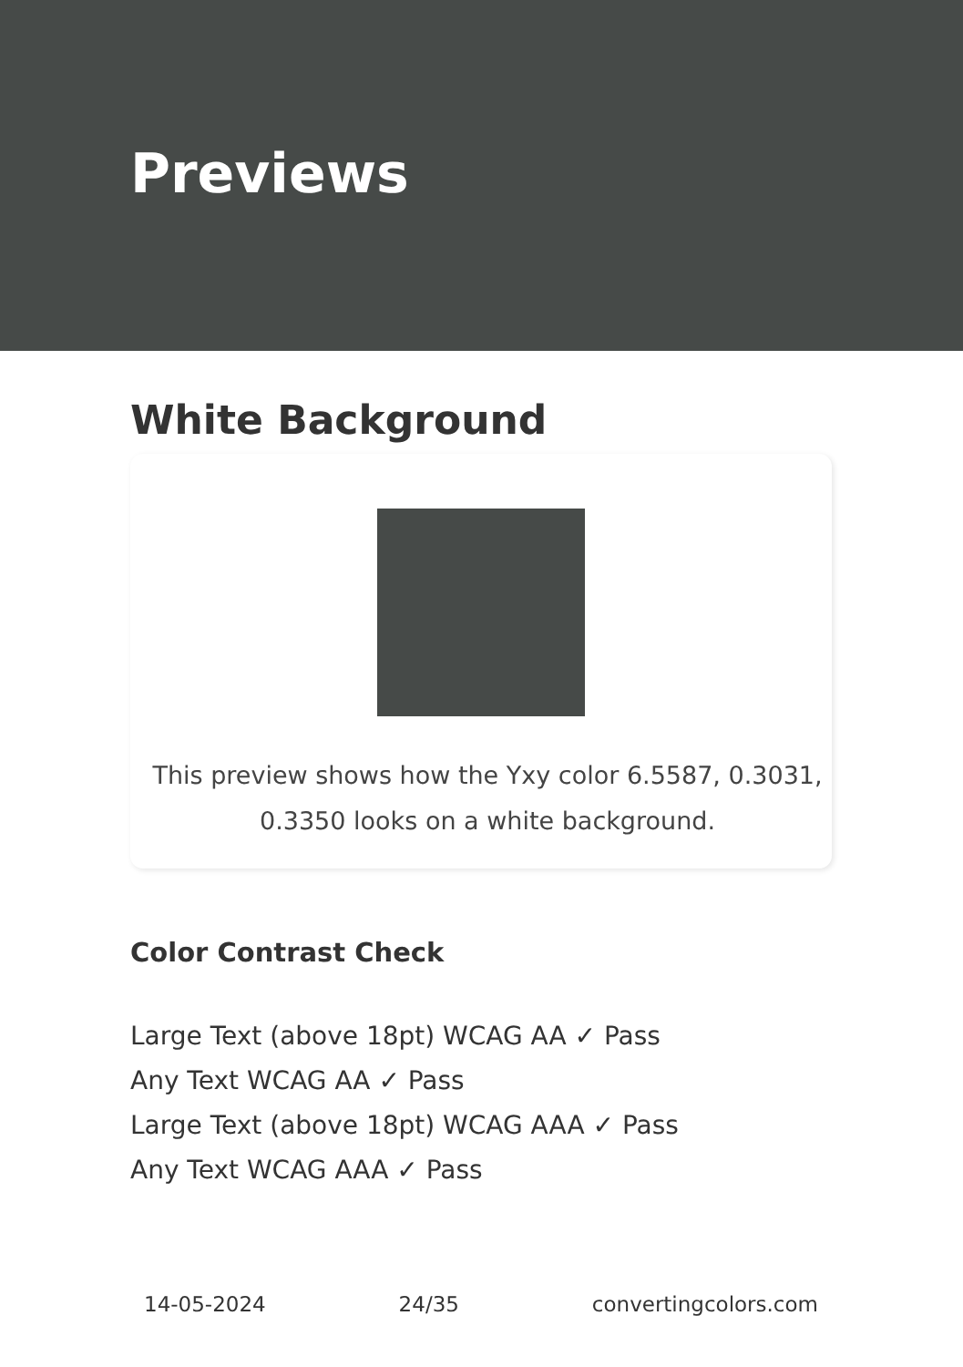Previews
White Background
This preview shows how the Yxy color 6.5587, 0.3031, 0.3350 looks on a white background.
Color Contrast Check
Large Text (above 18pt) WCAG AA ✓ Pass
Any Text WCAG AA ✓ Pass
Large Text (above 18pt) WCAG AAA ✓ Pass
Any Text WCAG AAA ✓ Pass
14-05-2024 24/35 convertingcolors.com